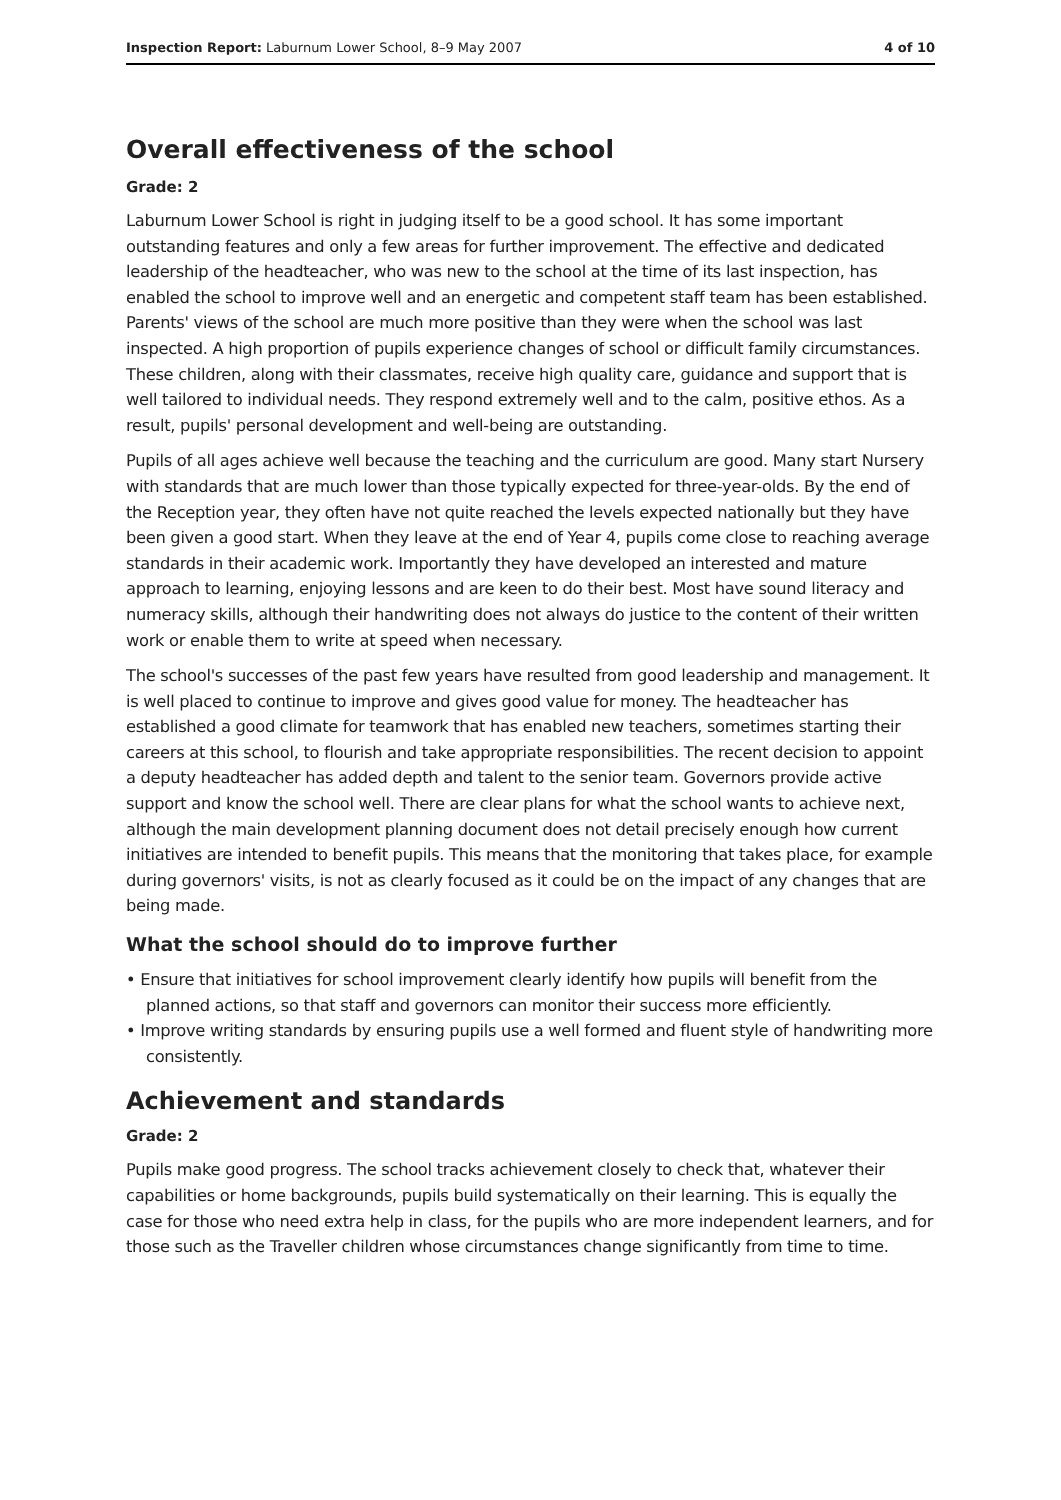Inspection Report: Laburnum Lower School, 8–9 May 2007 4 of 10
Overall effectiveness of the school
Grade: 2
Laburnum Lower School is right in judging itself to be a good school. It has some important outstanding features and only a few areas for further improvement. The effective and dedicated leadership of the headteacher, who was new to the school at the time of its last inspection, has enabled the school to improve well and an energetic and competent staff team has been established. Parents' views of the school are much more positive than they were when the school was last inspected. A high proportion of pupils experience changes of school or difficult family circumstances. These children, along with their classmates, receive high quality care, guidance and support that is well tailored to individual needs. They respond extremely well and to the calm, positive ethos. As a result, pupils' personal development and well-being are outstanding.
Pupils of all ages achieve well because the teaching and the curriculum are good. Many start Nursery with standards that are much lower than those typically expected for three-year-olds. By the end of the Reception year, they often have not quite reached the levels expected nationally but they have been given a good start. When they leave at the end of Year 4, pupils come close to reaching average standards in their academic work. Importantly they have developed an interested and mature approach to learning, enjoying lessons and are keen to do their best. Most have sound literacy and numeracy skills, although their handwriting does not always do justice to the content of their written work or enable them to write at speed when necessary.
The school's successes of the past few years have resulted from good leadership and management. It is well placed to continue to improve and gives good value for money. The headteacher has established a good climate for teamwork that has enabled new teachers, sometimes starting their careers at this school, to flourish and take appropriate responsibilities. The recent decision to appoint a deputy headteacher has added depth and talent to the senior team. Governors provide active support and know the school well. There are clear plans for what the school wants to achieve next, although the main development planning document does not detail precisely enough how current initiatives are intended to benefit pupils. This means that the monitoring that takes place, for example during governors' visits, is not as clearly focused as it could be on the impact of any changes that are being made.
What the school should do to improve further
• Ensure that initiatives for school improvement clearly identify how pupils will benefit from the planned actions, so that staff and governors can monitor their success more efficiently.
• Improve writing standards by ensuring pupils use a well formed and fluent style of handwriting more consistently.
Achievement and standards
Grade: 2
Pupils make good progress. The school tracks achievement closely to check that, whatever their capabilities or home backgrounds, pupils build systematically on their learning. This is equally the case for those who need extra help in class, for the pupils who are more independent learners, and for those such as the Traveller children whose circumstances change significantly from time to time.